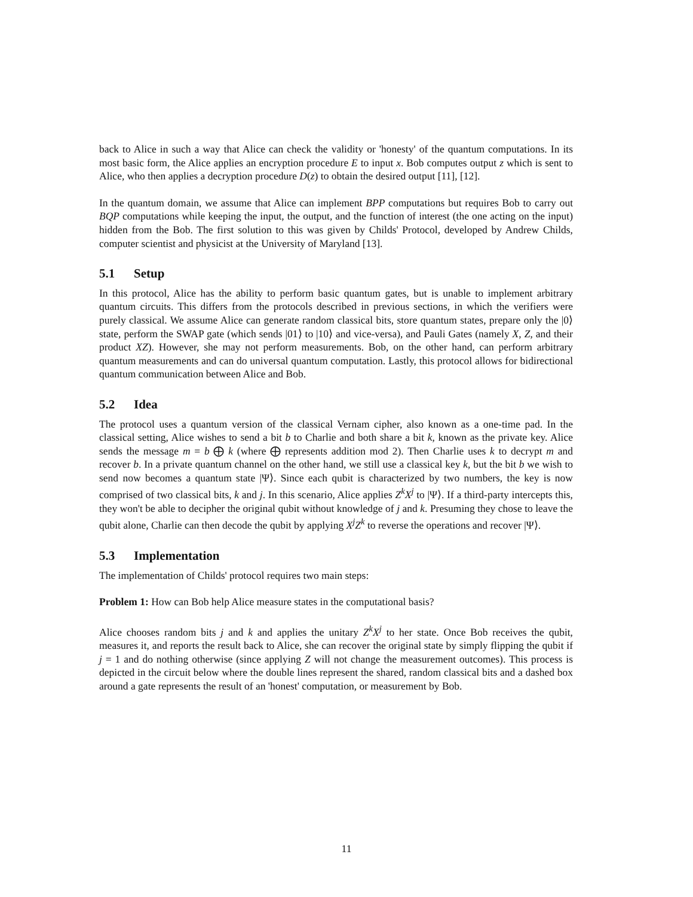back to Alice in such a way that Alice can check the validity or 'honesty' of the quantum computations. In its most basic form, the Alice applies an encryption procedure E to input x. Bob computes output z which is sent to Alice, who then applies a decryption procedure D(z) to obtain the desired output [11], [12].
In the quantum domain, we assume that Alice can implement BPP computations but requires Bob to carry out BQP computations while keeping the input, the output, and the function of interest (the one acting on the input) hidden from the Bob. The first solution to this was given by Childs' Protocol, developed by Andrew Childs, computer scientist and physicist at the University of Maryland [13].
5.1 Setup
In this protocol, Alice has the ability to perform basic quantum gates, but is unable to implement arbitrary quantum circuits. This differs from the protocols described in previous sections, in which the verifiers were purely classical. We assume Alice can generate random classical bits, store quantum states, prepare only the |0⟩ state, perform the SWAP gate (which sends |01⟩ to |10⟩ and vice-versa), and Pauli Gates (namely X, Z, and their product XZ). However, she may not perform measurements. Bob, on the other hand, can perform arbitrary quantum measurements and can do universal quantum computation. Lastly, this protocol allows for bidirectional quantum communication between Alice and Bob.
5.2 Idea
The protocol uses a quantum version of the classical Vernam cipher, also known as a one-time pad. In the classical setting, Alice wishes to send a bit b to Charlie and both share a bit k, known as the private key. Alice sends the message m = b ⨁ k (where ⨁ represents addition mod 2). Then Charlie uses k to decrypt m and recover b. In a private quantum channel on the other hand, we still use a classical key k, but the bit b we wish to send now becomes a quantum state |Ψ⟩. Since each qubit is characterized by two numbers, the key is now comprised of two classical bits, k and j. In this scenario, Alice applies Z<sup>k</sup>X<sup>j</sup> to |Ψ⟩. If a third-party intercepts this, they won't be able to decipher the original qubit without knowledge of j and k. Presuming they chose to leave the qubit alone, Charlie can then decode the qubit by applying X<sup>j</sup>Z<sup>k</sup> to reverse the operations and recover |Ψ⟩.
5.3 Implementation
The implementation of Childs' protocol requires two main steps:
Problem 1: How can Bob help Alice measure states in the computational basis?
Alice chooses random bits j and k and applies the unitary Z<sup>k</sup>X<sup>j</sup> to her state. Once Bob receives the qubit, measures it, and reports the result back to Alice, she can recover the original state by simply flipping the qubit if j = 1 and do nothing otherwise (since applying Z will not change the measurement outcomes). This process is depicted in the circuit below where the double lines represent the shared, random classical bits and a dashed box around a gate represents the result of an 'honest' computation, or measurement by Bob.
11